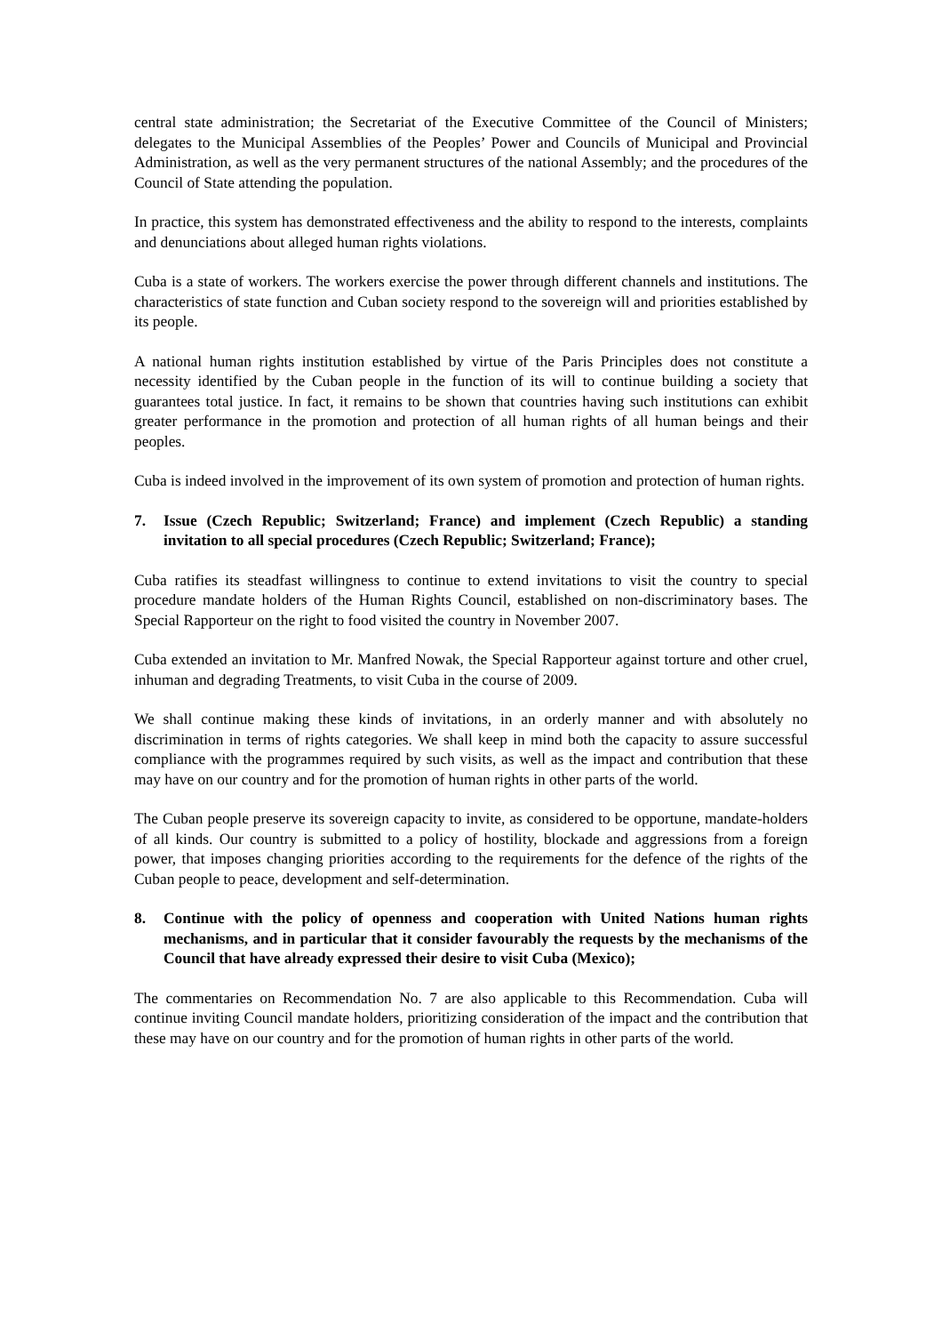central state administration; the Secretariat of the Executive Committee of the Council of Ministers; delegates to the Municipal Assemblies of the Peoples’ Power and Councils of Municipal and Provincial Administration, as well as the very permanent structures of the national Assembly; and the procedures of the Council of State attending the population.
In practice, this system has demonstrated effectiveness and the ability to respond to the interests, complaints and denunciations about alleged human rights violations.
Cuba is a state of workers. The workers exercise the power through different channels and institutions. The characteristics of state function and Cuban society respond to the sovereign will and priorities established by its people.
A national human rights institution established by virtue of the Paris Principles does not constitute a necessity identified by the Cuban people in the function of its will to continue building a society that guarantees total justice. In fact, it remains to be shown that countries having such institutions can exhibit greater performance in the promotion and protection of all human rights of all human beings and their peoples.
Cuba is indeed involved in the improvement of its own system of promotion and protection of human rights.
7. Issue (Czech Republic; Switzerland; France) and implement (Czech Republic) a standing invitation to all special procedures (Czech Republic; Switzerland; France);
Cuba ratifies its steadfast willingness to continue to extend invitations to visit the country to special procedure mandate holders of the Human Rights Council, established on non-discriminatory bases. The Special Rapporteur on the right to food visited the country in November 2007.
Cuba extended an invitation to Mr. Manfred Nowak, the Special Rapporteur against torture and other cruel, inhuman and degrading Treatments, to visit Cuba in the course of 2009.
We shall continue making these kinds of invitations, in an orderly manner and with absolutely no discrimination in terms of rights categories. We shall keep in mind both the capacity to assure successful compliance with the programmes required by such visits, as well as the impact and contribution that these may have on our country and for the promotion of human rights in other parts of the world.
The Cuban people preserve its sovereign capacity to invite, as considered to be opportune, mandate-holders of all kinds. Our country is submitted to a policy of hostility, blockade and aggressions from a foreign power, that imposes changing priorities according to the requirements for the defence of the rights of the Cuban people to peace, development and self-determination.
8. Continue with the policy of openness and cooperation with United Nations human rights mechanisms, and in particular that it consider favourably the requests by the mechanisms of the Council that have already expressed their desire to visit Cuba (Mexico);
The commentaries on Recommendation No. 7 are also applicable to this Recommendation. Cuba will continue inviting Council mandate holders, prioritizing consideration of the impact and the contribution that these may have on our country and for the promotion of human rights in other parts of the world.